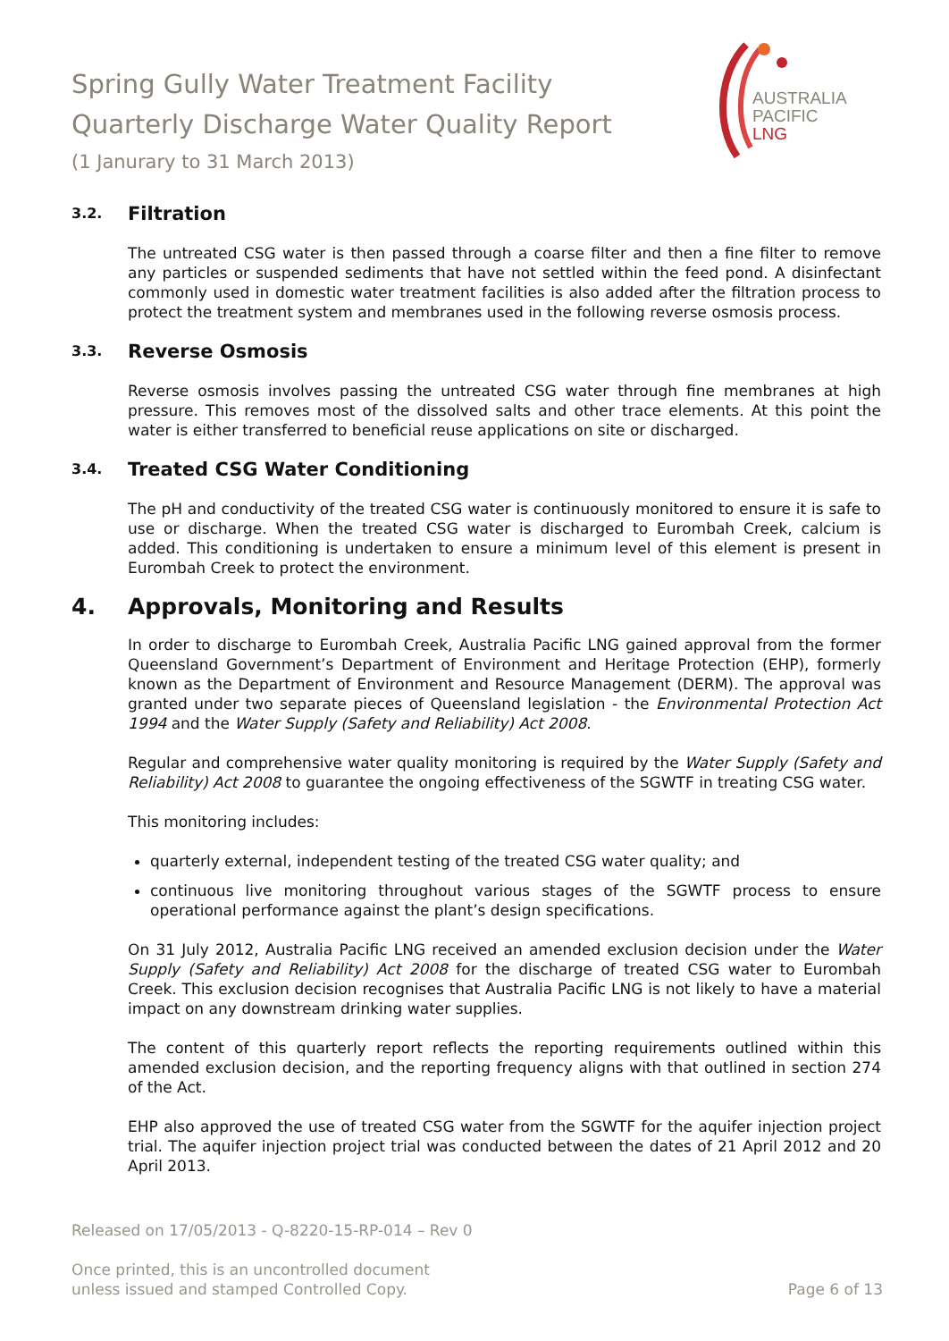Spring Gully Water Treatment Facility
Quarterly Discharge Water Quality Report
(1 Janurary to 31 March 2013)
AUSTRALIA
PACIFIC
LNG
3.2. Filtration
The untreated CSG water is then passed through a coarse filter and then a fine filter to remove any particles or suspended sediments that have not settled within the feed pond. A disinfectant commonly used in domestic water treatment facilities is also added after the filtration process to protect the treatment system and membranes used in the following reverse osmosis process.
3.3. Reverse Osmosis
Reverse osmosis involves passing the untreated CSG water through fine membranes at high pressure. This removes most of the dissolved salts and other trace elements. At this point the water is either transferred to beneficial reuse applications on site or discharged.
3.4. Treated CSG Water Conditioning
The pH and conductivity of the treated CSG water is continuously monitored to ensure it is safe to use or discharge. When the treated CSG water is discharged to Eurombah Creek, calcium is added. This conditioning is undertaken to ensure a minimum level of this element is present in Eurombah Creek to protect the environment.
4. Approvals, Monitoring and Results
In order to discharge to Eurombah Creek, Australia Pacific LNG gained approval from the former Queensland Government’s Department of Environment and Heritage Protection (EHP), formerly known as the Department of Environment and Resource Management (DERM). The approval was granted under two separate pieces of Queensland legislation - the Environmental Protection Act 1994 and the Water Supply (Safety and Reliability) Act 2008.
Regular and comprehensive water quality monitoring is required by the Water Supply (Safety and Reliability) Act 2008 to guarantee the ongoing effectiveness of the SGWTF in treating CSG water.
This monitoring includes:
quarterly external, independent testing of the treated CSG water quality; and
continuous live monitoring throughout various stages of the SGWTF process to ensure operational performance against the plant’s design specifications.
On 31 July 2012, Australia Pacific LNG received an amended exclusion decision under the Water Supply (Safety and Reliability) Act 2008 for the discharge of treated CSG water to Eurombah Creek. This exclusion decision recognises that Australia Pacific LNG is not likely to have a material impact on any downstream drinking water supplies.
The content of this quarterly report reflects the reporting requirements outlined within this amended exclusion decision, and the reporting frequency aligns with that outlined in section 274 of the Act.
EHP also approved the use of treated CSG water from the SGWTF for the aquifer injection project trial. The aquifer injection project trial was conducted between the dates of 21 April 2012 and 20 April 2013.
Released on 17/05/2013 - Q-8220-15-RP-014 – Rev 0
Once printed, this is an uncontrolled document
unless issued and stamped Controlled Copy.
Page 6 of 13